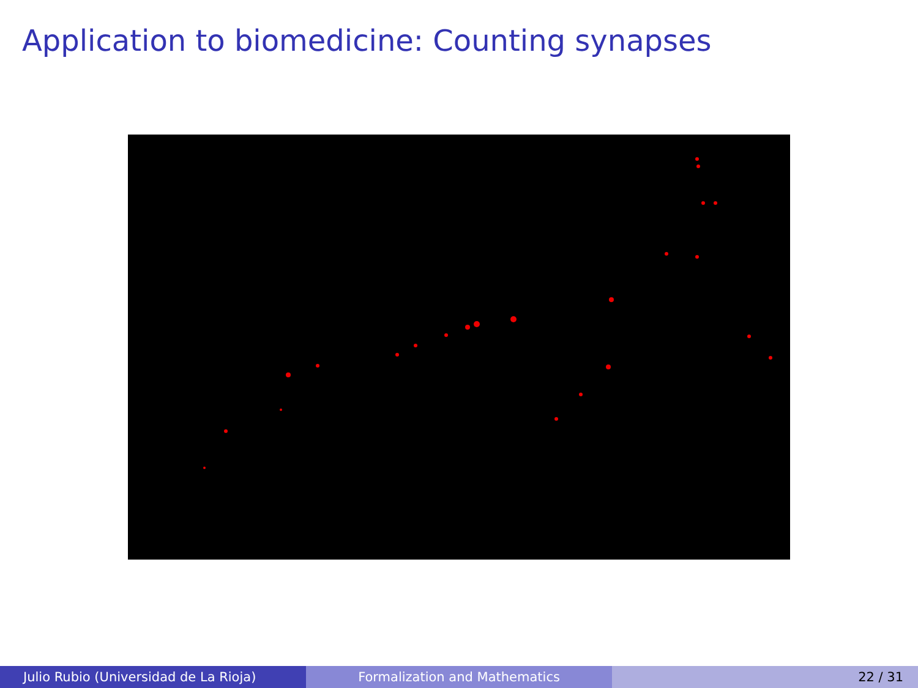Application to biomedicine: Counting synapses
Julio Rubio (Universidad de La Rioja) Formalization and Mathematics 22 / 31